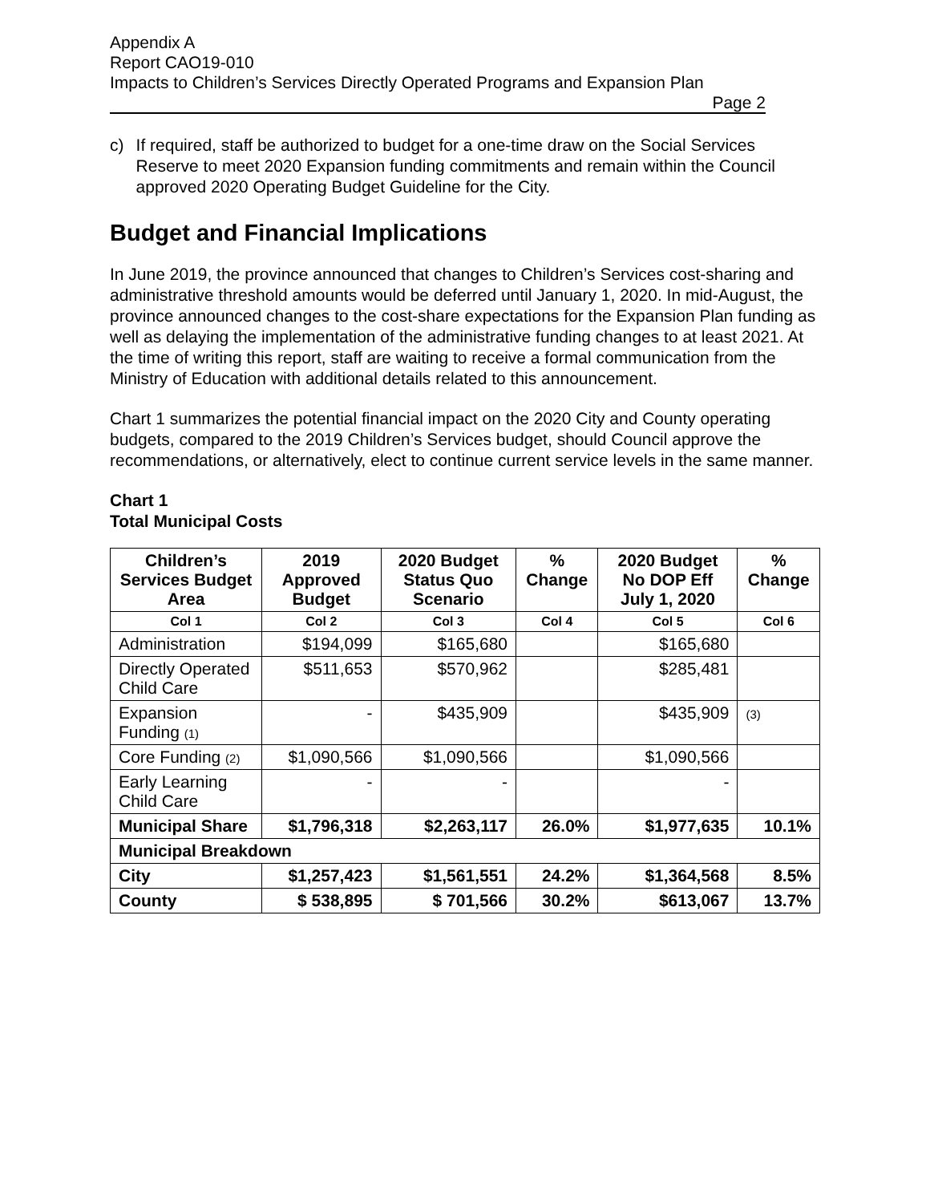Appendix A
Report CAO19-010
Impacts to Children’s Services Directly Operated Programs and Expansion Plan
Page 2
c) If required, staff be authorized to budget for a one-time draw on the Social Services Reserve to meet 2020 Expansion funding commitments and remain within the Council approved 2020 Operating Budget Guideline for the City.
Budget and Financial Implications
In June 2019, the province announced that changes to Children’s Services cost-sharing and administrative threshold amounts would be deferred until January 1, 2020. In mid-August, the province announced changes to the cost-share expectations for the Expansion Plan funding as well as delaying the implementation of the administrative funding changes to at least 2021. At the time of writing this report, staff are waiting to receive a formal communication from the Ministry of Education with additional details related to this announcement.
Chart 1 summarizes the potential financial impact on the 2020 City and County operating budgets, compared to the 2019 Children’s Services budget, should Council approve the recommendations, or alternatively, elect to continue current service levels in the same manner.
Chart 1
Total Municipal Costs
| Children’s Services Budget Area | 2019 Approved Budget | 2020 Budget Status Quo Scenario | % Change | 2020 Budget No DOP Eff July 1, 2020 | % Change |
| --- | --- | --- | --- | --- | --- |
| Col 1 | Col 2 | Col 3 | Col 4 | Col 5 | Col 6 |
| Administration | $194,099 | $165,680 | | $165,680 | |
| Directly Operated Child Care | $511,653 | $570,962 | | $285,481 | |
| Expansion Funding (1) | - | $435,909 | | $435,909 | (3) |
| Core Funding (2) | $1,090,566 | $1,090,566 | | $1,090,566 | |
| Early Learning Child Care | - | - | | - | |
| Municipal Share | $1,796,318 | $2,263,117 | 26.0% | $1,977,635 | 10.1% |
| Municipal Breakdown | | | | | |
| City | $1,257,423 | $1,561,551 | 24.2% | $1,364,568 | 8.5% |
| County | $ 538,895 | $ 701,566 | 30.2% | $613,067 | 13.7% |